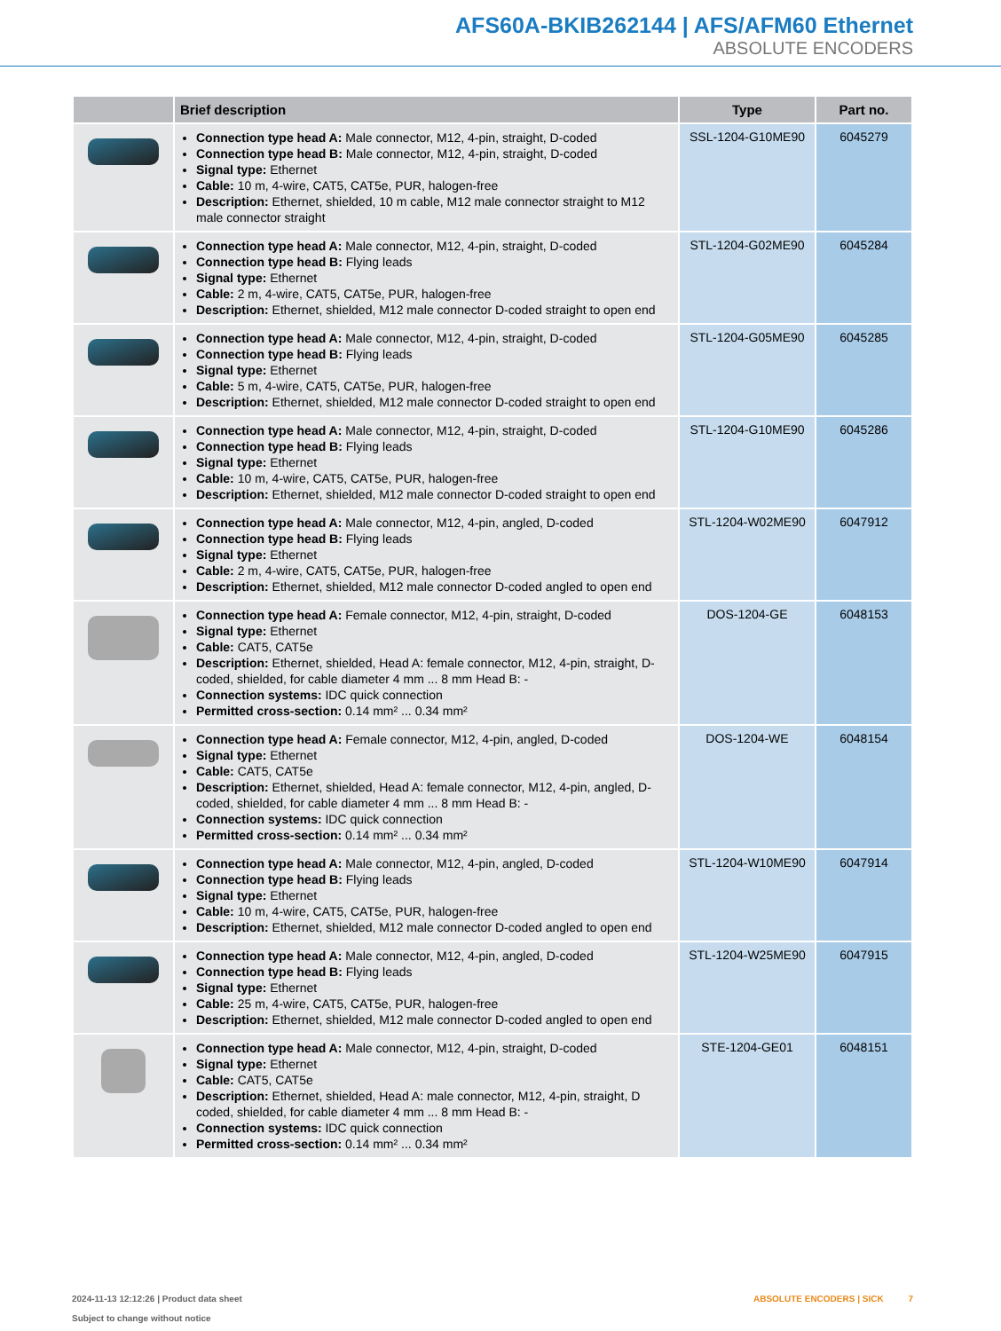AFS60A-BKIB262144 | AFS/AFM60 Ethernet
ABSOLUTE ENCODERS
| | Brief description | Type | Part no. |
| --- | --- | --- | --- |
| | Connection type head A: Male connector, M12, 4-pin, straight, D-coded Connection type head B: Male connector, M12, 4-pin, straight, D-coded Signal type: Ethernet Cable: 10 m, 4-wire, CAT5, CAT5e, PUR, halogen-free Description: Ethernet, shielded, 10 m cable, M12 male connector straight to M12 male connector straight | SSL-1204-G10ME90 | 6045279 |
| | Connection type head A: Male connector, M12, 4-pin, straight, D-coded Connection type head B: Flying leads Signal type: Ethernet Cable: 2 m, 4-wire, CAT5, CAT5e, PUR, halogen-free Description: Ethernet, shielded, M12 male connector D-coded straight to open end | STL-1204-G02ME90 | 6045284 |
| | Connection type head A: Male connector, M12, 4-pin, straight, D-coded Connection type head B: Flying leads Signal type: Ethernet Cable: 5 m, 4-wire, CAT5, CAT5e, PUR, halogen-free Description: Ethernet, shielded, M12 male connector D-coded straight to open end | STL-1204-G05ME90 | 6045285 |
| | Connection type head A: Male connector, M12, 4-pin, straight, D-coded Connection type head B: Flying leads Signal type: Ethernet Cable: 10 m, 4-wire, CAT5, CAT5e, PUR, halogen-free Description: Ethernet, shielded, M12 male connector D-coded straight to open end | STL-1204-G10ME90 | 6045286 |
| | Connection type head A: Male connector, M12, 4-pin, angled, D-coded Connection type head B: Flying leads Signal type: Ethernet Cable: 2 m, 4-wire, CAT5, CAT5e, PUR, halogen-free Description: Ethernet, shielded, M12 male connector D-coded angled to open end | STL-1204-W02ME90 | 6047912 |
| | Connection type head A: Female connector, M12, 4-pin, straight, D-coded Signal type: Ethernet Cable: CAT5, CAT5e Description: Ethernet, shielded, Head A: female connector, M12, 4-pin, straight, D-coded, shielded, for cable diameter 4 mm ... 8 mm Head B: - Connection systems: IDC quick connection Permitted cross-section: 0.14 mm² ... 0.34 mm² | DOS-1204-GE | 6048153 |
| | Connection type head A: Female connector, M12, 4-pin, angled, D-coded Signal type: Ethernet Cable: CAT5, CAT5e Description: Ethernet, shielded, Head A: female connector, M12, 4-pin, angled, D-coded, shielded, for cable diameter 4 mm ... 8 mm Head B: - Connection systems: IDC quick connection Permitted cross-section: 0.14 mm² ... 0.34 mm² | DOS-1204-WE | 6048154 |
| | Connection type head A: Male connector, M12, 4-pin, angled, D-coded Connection type head B: Flying leads Signal type: Ethernet Cable: 10 m, 4-wire, CAT5, CAT5e, PUR, halogen-free Description: Ethernet, shielded, M12 male connector D-coded angled to open end | STL-1204-W10ME90 | 6047914 |
| | Connection type head A: Male connector, M12, 4-pin, angled, D-coded Connection type head B: Flying leads Signal type: Ethernet Cable: 25 m, 4-wire, CAT5, CAT5e, PUR, halogen-free Description: Ethernet, shielded, M12 male connector D-coded angled to open end | STL-1204-W25ME90 | 6047915 |
| | Connection type head A: Male connector, M12, 4-pin, straight, D-coded Signal type: Ethernet Cable: CAT5, CAT5e Description: Ethernet, shielded, Head A: male connector, M12, 4-pin, straight, D coded, shielded, for cable diameter 4 mm ... 8 mm Head B: - Connection systems: IDC quick connection Permitted cross-section: 0.14 mm² ... 0.34 mm² | STE-1204-GE01 | 6048151 |
2024-11-13 12:12:26 | Product data sheet
Subject to change without notice
ABSOLUTE ENCODERS | SICK 7